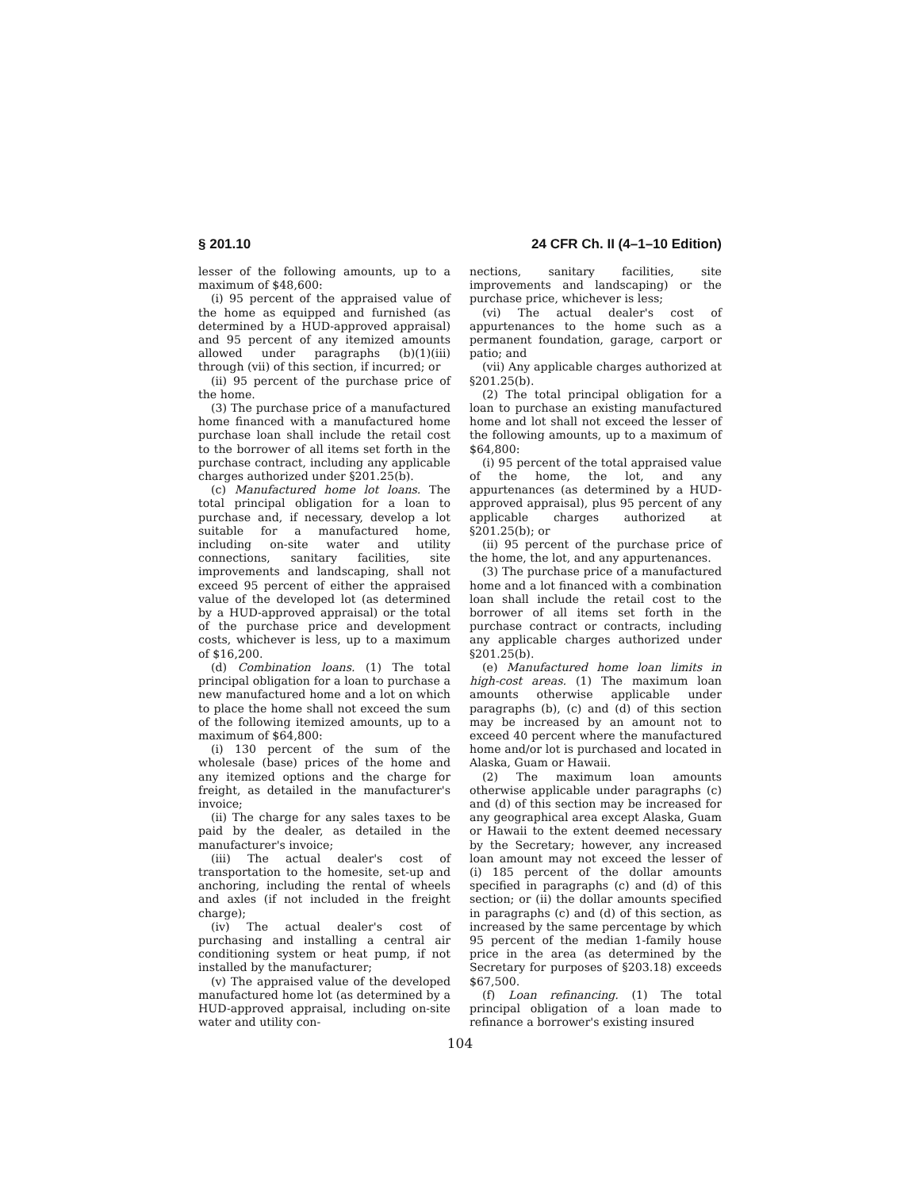§ 201.10 24 CFR Ch. II (4–1–10 Edition)
lesser of the following amounts, up to a maximum of $48,600:
(i) 95 percent of the appraised value of the home as equipped and furnished (as determined by a HUD-approved appraisal) and 95 percent of any itemized amounts allowed under paragraphs (b)(1)(iii) through (vii) of this section, if incurred; or
(ii) 95 percent of the purchase price of the home.
(3) The purchase price of a manufactured home financed with a manufactured home purchase loan shall include the retail cost to the borrower of all items set forth in the purchase contract, including any applicable charges authorized under §201.25(b).
(c) Manufactured home lot loans. The total principal obligation for a loan to purchase and, if necessary, develop a lot suitable for a manufactured home, including on-site water and utility connections, sanitary facilities, site improvements and landscaping, shall not exceed 95 percent of either the appraised value of the developed lot (as determined by a HUD-approved appraisal) or the total of the purchase price and development costs, whichever is less, up to a maximum of $16,200.
(d) Combination loans. (1) The total principal obligation for a loan to purchase a new manufactured home and a lot on which to place the home shall not exceed the sum of the following itemized amounts, up to a maximum of $64,800:
(i) 130 percent of the sum of the wholesale (base) prices of the home and any itemized options and the charge for freight, as detailed in the manufacturer's invoice;
(ii) The charge for any sales taxes to be paid by the dealer, as detailed in the manufacturer's invoice;
(iii) The actual dealer's cost of transportation to the homesite, set-up and anchoring, including the rental of wheels and axles (if not included in the freight charge);
(iv) The actual dealer's cost of purchasing and installing a central air conditioning system or heat pump, if not installed by the manufacturer;
(v) The appraised value of the developed manufactured home lot (as determined by a HUD-approved appraisal, including on-site water and utility con-
nections, sanitary facilities, site improvements and landscaping) or the purchase price, whichever is less;
(vi) The actual dealer's cost of appurtenances to the home such as a permanent foundation, garage, carport or patio; and
(vii) Any applicable charges authorized at §201.25(b).
(2) The total principal obligation for a loan to purchase an existing manufactured home and lot shall not exceed the lesser of the following amounts, up to a maximum of $64,800:
(i) 95 percent of the total appraised value of the home, the lot, and any appurtenances (as determined by a HUD-approved appraisal), plus 95 percent of any applicable charges authorized at §201.25(b); or
(ii) 95 percent of the purchase price of the home, the lot, and any appurtenances.
(3) The purchase price of a manufactured home and a lot financed with a combination loan shall include the retail cost to the borrower of all items set forth in the purchase contract or contracts, including any applicable charges authorized under §201.25(b).
(e) Manufactured home loan limits in high-cost areas. (1) The maximum loan amounts otherwise applicable under paragraphs (b), (c) and (d) of this section may be increased by an amount not to exceed 40 percent where the manufactured home and/or lot is purchased and located in Alaska, Guam or Hawaii.
(2) The maximum loan amounts otherwise applicable under paragraphs (c) and (d) of this section may be increased for any geographical area except Alaska, Guam or Hawaii to the extent deemed necessary by the Secretary; however, any increased loan amount may not exceed the lesser of (i) 185 percent of the dollar amounts specified in paragraphs (c) and (d) of this section; or (ii) the dollar amounts specified in paragraphs (c) and (d) of this section, as increased by the same percentage by which 95 percent of the median 1-family house price in the area (as determined by the Secretary for purposes of §203.18) exceeds $67,500.
(f) Loan refinancing. (1) The total principal obligation of a loan made to refinance a borrower's existing insured
104